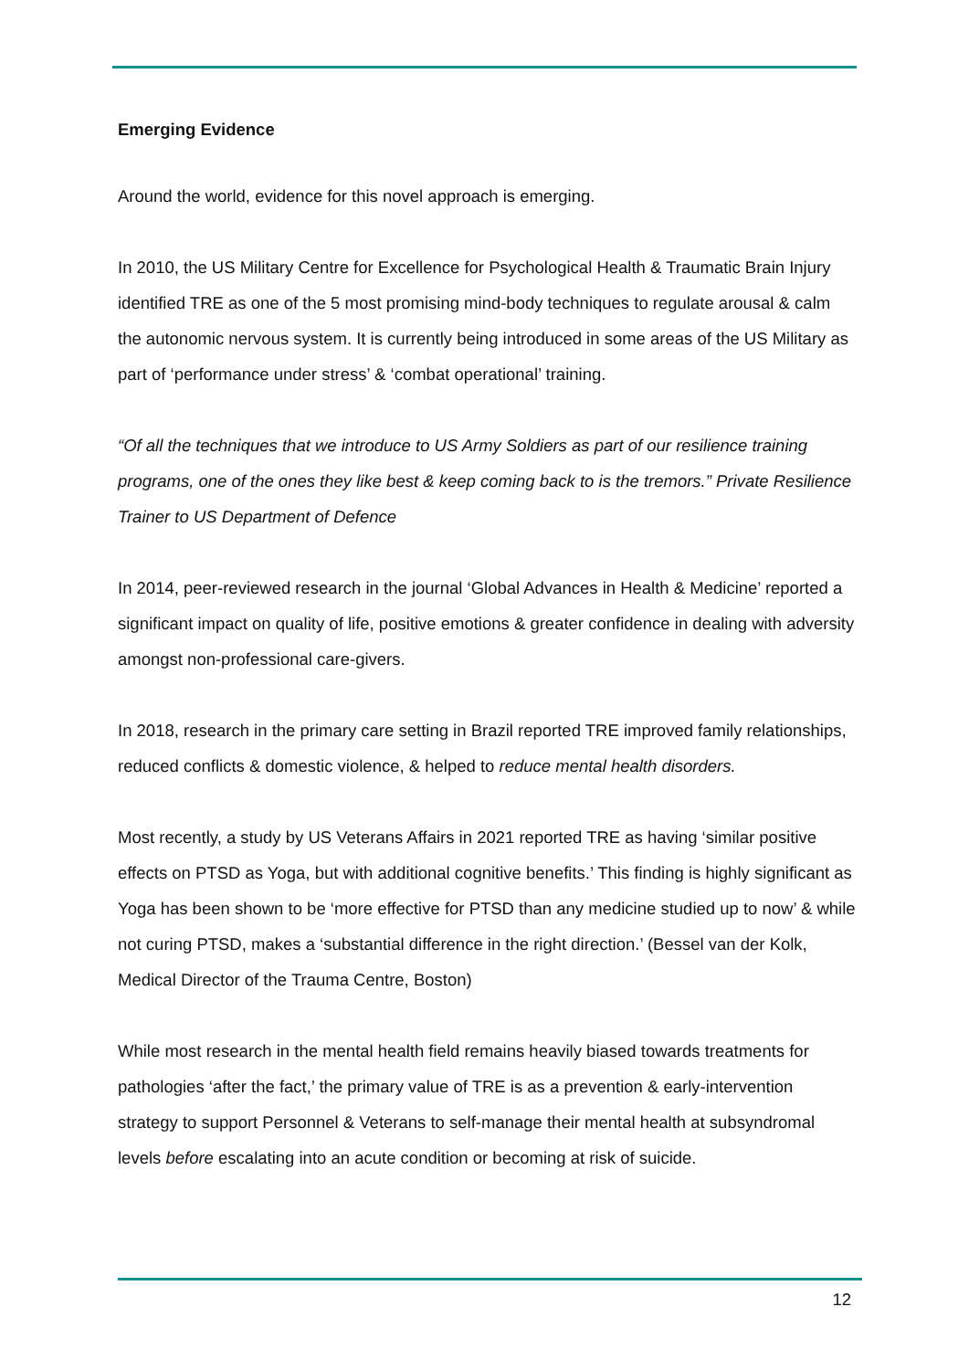Emerging Evidence
Around the world, evidence for this novel approach is emerging.
In 2010, the US Military Centre for Excellence for Psychological Health & Traumatic Brain Injury identified TRE as one of the 5 most promising mind-body techniques to regulate arousal & calm the autonomic nervous system. It is currently being introduced in some areas of the US Military as part of ‘performance under stress’ & ‘combat operational’ training.
“Of all the techniques that we introduce to US Army Soldiers as part of our resilience training programs, one of the ones they like best & keep coming back to is the tremors.” Private Resilience Trainer to US Department of Defence
In 2014, peer-reviewed research in the journal ‘Global Advances in Health & Medicine’ reported a significant impact on quality of life, positive emotions & greater confidence in dealing with adversity amongst non-professional care-givers.
In 2018, research in the primary care setting in Brazil reported TRE improved family relationships, reduced conflicts & domestic violence, & helped to reduce mental health disorders.
Most recently, a study by US Veterans Affairs in 2021 reported TRE as having ‘similar positive effects on PTSD as Yoga, but with additional cognitive benefits.’ This finding is highly significant as Yoga has been shown to be ‘more effective for PTSD than any medicine studied up to now’ & while not curing PTSD, makes a ‘substantial difference in the right direction.’ (Bessel van der Kolk, Medical Director of the Trauma Centre, Boston)
While most research in the mental health field remains heavily biased towards treatments for pathologies ‘after the fact,’ the primary value of TRE is as a prevention & early-intervention strategy to support Personnel & Veterans to self-manage their mental health at subsyndromal levels before escalating into an acute condition or becoming at risk of suicide.
12